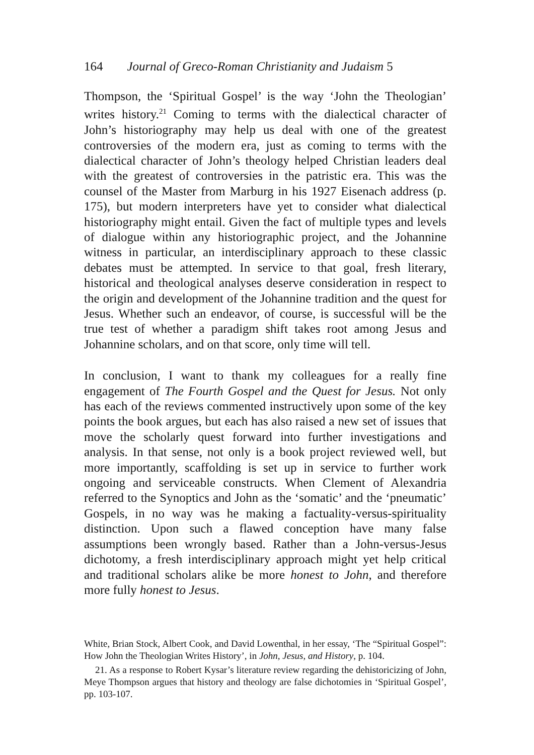164 Journal of Greco-Roman Christianity and Judaism 5
Thompson, the ‘Spiritual Gospel’ is the way ‘John the Theologian’ writes history.<sup>21</sup> Coming to terms with the dialectical character of John’s historiography may help us deal with one of the greatest controversies of the modern era, just as coming to terms with the dialectical character of John’s theology helped Christian leaders deal with the greatest of controversies in the patristic era. This was the counsel of the Master from Marburg in his 1927 Eisenach address (p. 175), but modern interpreters have yet to consider what dialectical historiography might entail. Given the fact of multiple types and levels of dialogue within any historiographic project, and the Johannine witness in particular, an interdisciplinary approach to these classic debates must be attempted. In service to that goal, fresh literary, historical and theological analyses deserve consideration in respect to the origin and development of the Johannine tradition and the quest for Jesus. Whether such an endeavor, of course, is successful will be the true test of whether a paradigm shift takes root among Jesus and Johannine scholars, and on that score, only time will tell.
In conclusion, I want to thank my colleagues for a really fine engagement of The Fourth Gospel and the Quest for Jesus. Not only has each of the reviews commented instructively upon some of the key points the book argues, but each has also raised a new set of issues that move the scholarly quest forward into further investigations and analysis. In that sense, not only is a book project reviewed well, but more importantly, scaffolding is set up in service to further work ongoing and serviceable constructs. When Clement of Alexandria referred to the Synoptics and John as the ‘somatic’ and the ‘pneumatic’ Gospels, in no way was he making a factuality-versus-spirituality distinction. Upon such a flawed conception have many false assumptions been wrongly based. Rather than a John-versus-Jesus dichotomy, a fresh interdisciplinary approach might yet help critical and traditional scholars alike be more honest to John, and therefore more fully honest to Jesus.
White, Brian Stock, Albert Cook, and David Lowenthal, in her essay, ‘The “Spiritual Gospel”: How John the Theologian Writes History’, in John, Jesus, and History, p. 104.
21. As a response to Robert Kysar’s literature review regarding the dehistoricizing of John, Meye Thompson argues that history and theology are false dichotomies in ‘Spiritual Gospel’, pp. 103-107.